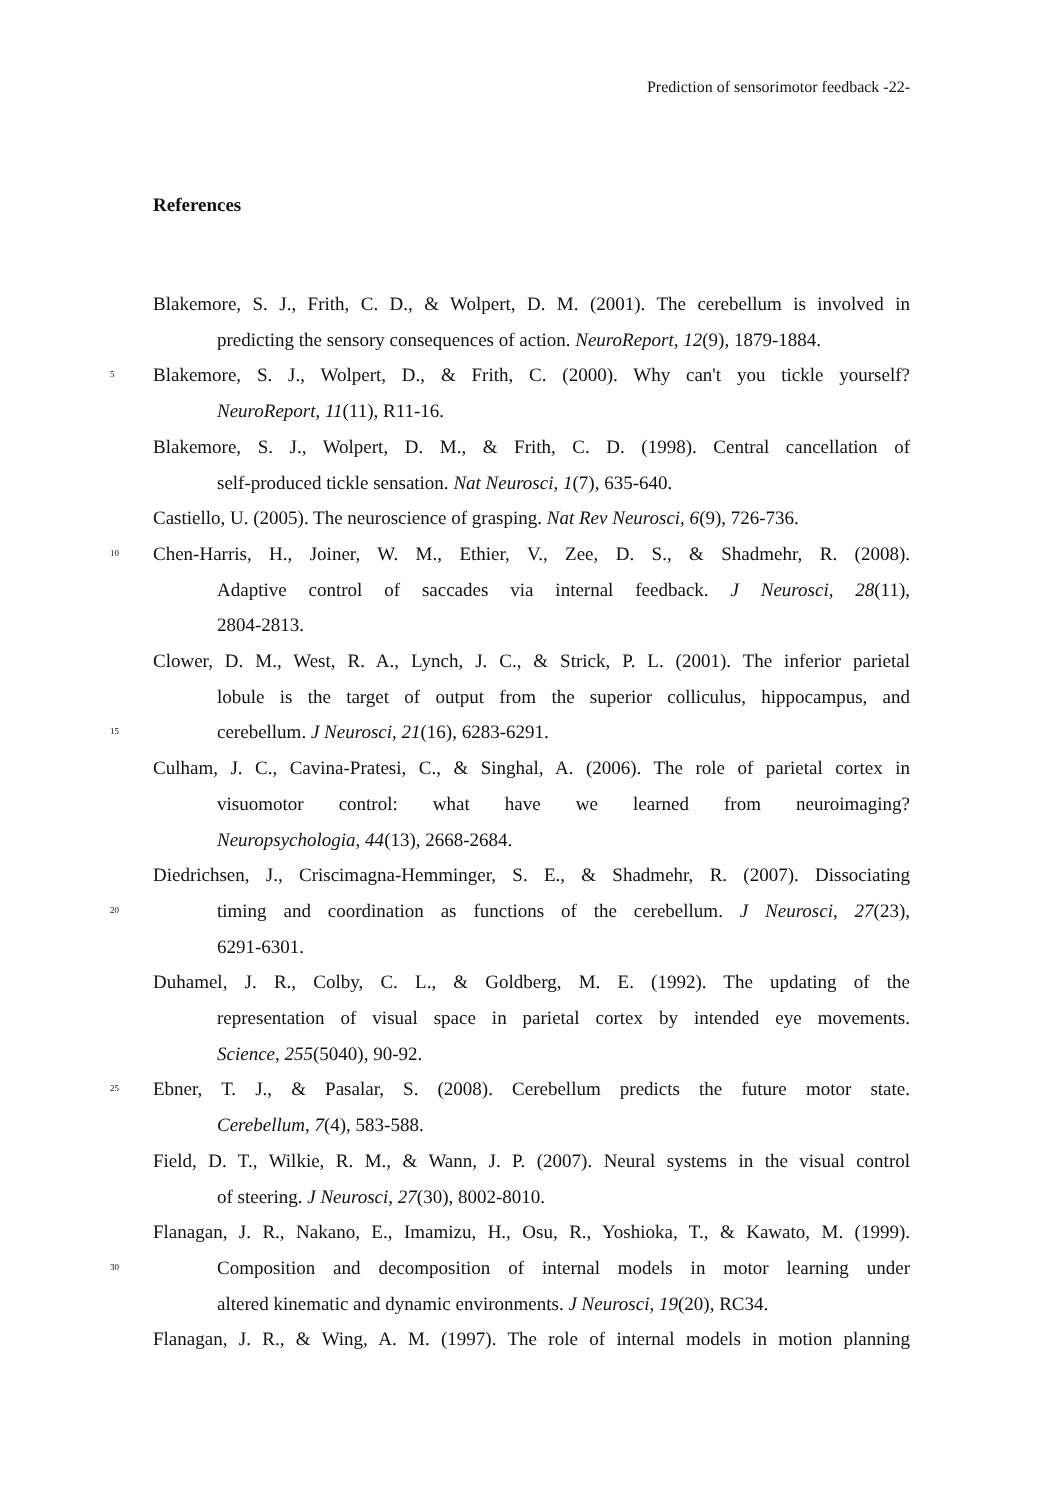Prediction of sensorimotor feedback -22-
References
Blakemore, S. J., Frith, C. D., & Wolpert, D. M. (2001). The cerebellum is involved in
predicting the sensory consequences of action. NeuroReport, 12(9), 1879-1884.
5 Blakemore, S. J., Wolpert, D., & Frith, C. (2000). Why can't you tickle yourself?
NeuroReport, 11(11), R11-16.
Blakemore, S. J., Wolpert, D. M., & Frith, C. D. (1998). Central cancellation of
self-produced tickle sensation. Nat Neurosci, 1(7), 635-640.
Castiello, U. (2005). The neuroscience of grasping. Nat Rev Neurosci, 6(9), 726-736.
10 Chen-Harris, H., Joiner, W. M., Ethier, V., Zee, D. S., & Shadmehr, R. (2008).
Adaptive control of saccades via internal feedback. J Neurosci, 28(11),
2804-2813.
Clower, D. M., West, R. A., Lynch, J. C., & Strick, P. L. (2001). The inferior parietal
lobule is the target of output from the superior colliculus, hippocampus, and
15 cerebellum. J Neurosci, 21(16), 6283-6291.
Culham, J. C., Cavina-Pratesi, C., & Singhal, A. (2006). The role of parietal cortex in
visuomotor control: what have we learned from neuroimaging?
Neuropsychologia, 44(13), 2668-2684.
Diedrichsen, J., Criscimagna-Hemminger, S. E., & Shadmehr, R. (2007). Dissociating
20 timing and coordination as functions of the cerebellum. J Neurosci, 27(23),
6291-6301.
Duhamel, J. R., Colby, C. L., & Goldberg, M. E. (1992). The updating of the
representation of visual space in parietal cortex by intended eye movements.
Science, 255(5040), 90-92.
25 Ebner, T. J., & Pasalar, S. (2008). Cerebellum predicts the future motor state.
Cerebellum, 7(4), 583-588.
Field, D. T., Wilkie, R. M., & Wann, J. P. (2007). Neural systems in the visual control
of steering. J Neurosci, 27(30), 8002-8010.
Flanagan, J. R., Nakano, E., Imamizu, H., Osu, R., Yoshioka, T., & Kawato, M. (1999).
30 Composition and decomposition of internal models in motor learning under
altered kinematic and dynamic environments. J Neurosci, 19(20), RC34.
Flanagan, J. R., & Wing, A. M. (1997). The role of internal models in motion planning